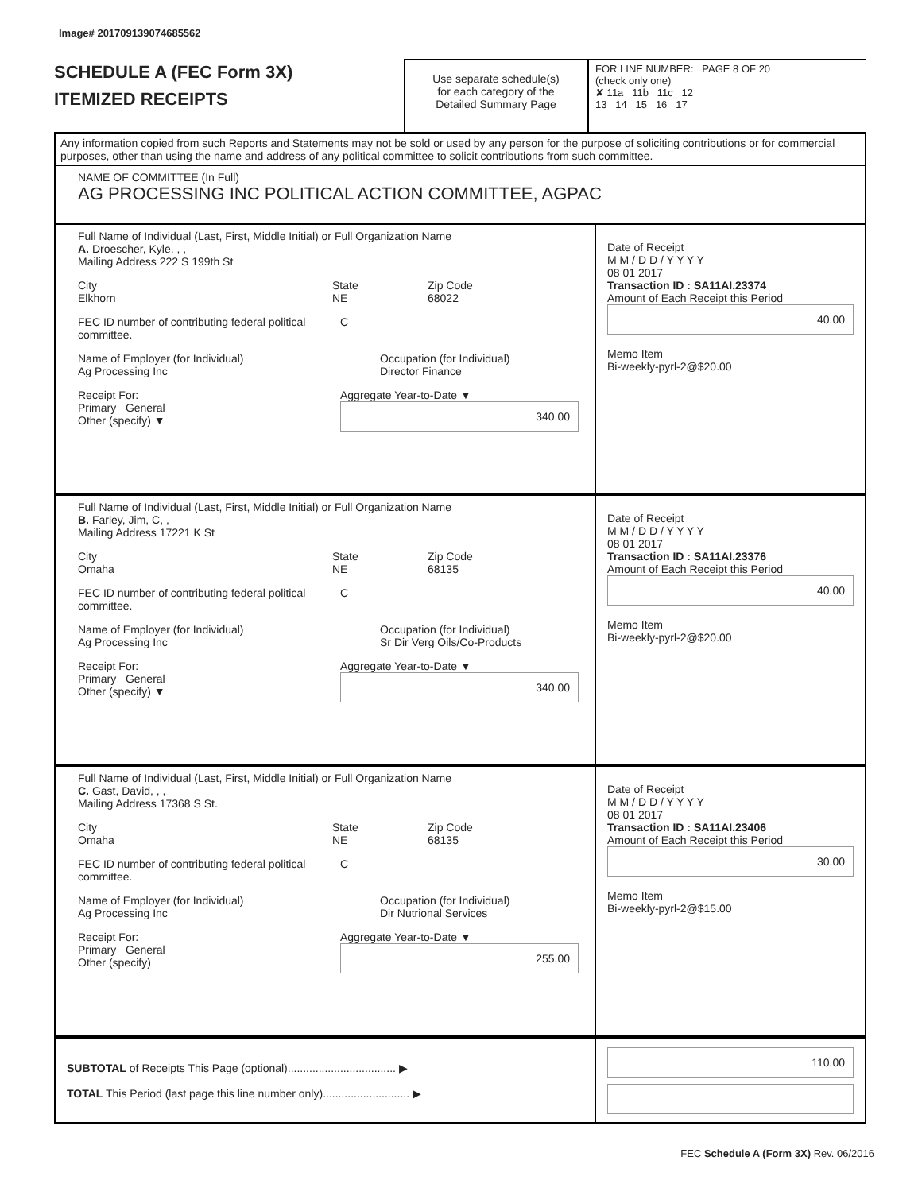Image# 201709139074685562
SCHEDULE A (FEC Form 3X)
ITEMIZED RECEIPTS
Use separate schedule(s)
for each category of the
Detailed Summary Page
FOR LINE NUMBER: PAGE 8 OF 20
(check only one)
✘ 11a 11b 11c 12
13 14 15 16 17
Any information copied from such Reports and Statements may not be sold or used by any person for the purpose of soliciting contributions or for commercial purposes, other than using the name and address of any political committee to solicit contributions from such committee.
NAME OF COMMITTEE (In Full)
AG PROCESSING INC POLITICAL ACTION COMMITTEE, AGPAC
Full Name of Individual (Last, First, Middle Initial) or Full Organization Name
A. Droescher, Kyle, , ,
Mailing Address 222 S 199th St
City
Elkhorn
State
NE
Zip Code
68022
FEC ID number of contributing federal political committee.
C
Name of Employer (for Individual)
Ag Processing Inc
Occupation (for Individual)
Director Finance
Receipt For:
Primary General
Other (specify) ▼
Aggregate Year-to-Date ▼
340.00
Date of Receipt
M M / D D / Y Y Y Y
08 01 2017
Transaction ID : SA11AI.23374
Amount of Each Receipt this Period
40.00
Memo Item
Bi-weekly-pyrl-2@$20.00
Full Name of Individual (Last, First, Middle Initial) or Full Organization Name
B. Farley, Jim, C, ,
Mailing Address 17221 K St
City
Omaha
State
NE
Zip Code
68135
FEC ID number of contributing federal political committee.
C
Name of Employer (for Individual)
Ag Processing Inc
Occupation (for Individual)
Sr Dir Verg Oils/Co-Products
Receipt For:
Primary General
Other (specify) ▼
Aggregate Year-to-Date ▼
340.00
Date of Receipt
M M / D D / Y Y Y Y
08 01 2017
Transaction ID : SA11AI.23376
Amount of Each Receipt this Period
40.00
Memo Item
Bi-weekly-pyrl-2@$20.00
Full Name of Individual (Last, First, Middle Initial) or Full Organization Name
C. Gast, David, , ,
Mailing Address 17368 S St.
City
Omaha
State
NE
Zip Code
68135
FEC ID number of contributing federal political committee.
C
Name of Employer (for Individual)
Ag Processing Inc
Occupation (for Individual)
Dir Nutrional Services
Receipt For:
Primary General
Other (specify)
Aggregate Year-to-Date ▼
255.00
Date of Receipt
M M / D D / Y Y Y Y
08 01 2017
Transaction ID : SA11AI.23406
Amount of Each Receipt this Period
30.00
Memo Item
Bi-weekly-pyrl-2@$15.00
SUBTOTAL of Receipts This Page (optional)................................... ▶
TOTAL This Period (last page this line number only)............................ ▶
110.00
FEC Schedule A (Form 3X) Rev. 06/2016